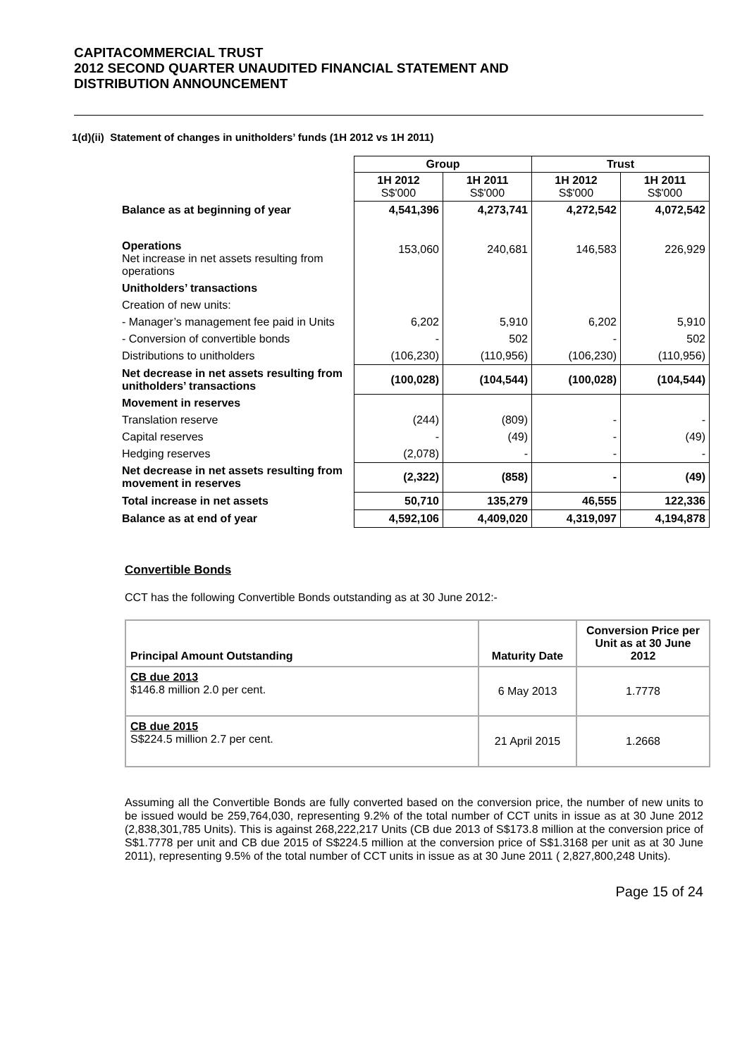CAPITACOMMERCIAL TRUST
2012 SECOND QUARTER UNAUDITED FINANCIAL STATEMENT AND
DISTRIBUTION ANNOUNCEMENT
1(d)(ii) Statement of changes in unitholders’ funds (1H 2012 vs 1H 2011)
| | Group | | Trust | |
| | 1H 2012 S$'000 | 1H 2011 S$'000 | 1H 2012 S$'000 | 1H 2011 S$'000 |
| Balance as at beginning of year | 4,541,396 | 4,273,741 | 4,272,542 | 4,072,542 |
| Operations Net increase in net assets resulting from operations | 153,060 | 240,681 | 146,583 | 226,929 |
| Unitholders’ transactions | | | | |
| Creation of new units: | | | | |
| - Manager’s management fee paid in Units | 6,202 | 5,910 | 6,202 | 5,910 |
| - Conversion of convertible bonds | - | 502 | - | 502 |
| Distributions to unitholders | (106,230) | (110,956) | (106,230) | (110,956) |
| Net decrease in net assets resulting from unitholders’ transactions | (100,028) | (104,544) | (100,028) | (104,544) |
| Movement in reserves | | | | |
| Translation reserve | (244) | (809) | - | - |
| Capital reserves | - | (49) | - | (49) |
| Hedging reserves | (2,078) | - | - | - |
| Net decrease in net assets resulting from movement in reserves | (2,322) | (858) | - | (49) |
| Total increase in net assets | 50,710 | 135,279 | 46,555 | 122,336 |
| Balance as at end of year | 4,592,106 | 4,409,020 | 4,319,097 | 4,194,878 |
Convertible Bonds
CCT has the following Convertible Bonds outstanding as at 30 June 2012:-
| Principal Amount Outstanding | Maturity Date | Conversion Price per Unit as at 30 June 2012 |
| --- | --- | --- |
| CB due 2013 $146.8 million 2.0 per cent. | 6 May 2013 | 1.7778 |
| CB due 2015 S$224.5 million 2.7 per cent. | 21 April 2015 | 1.2668 |
Assuming all the Convertible Bonds are fully converted based on the conversion price, the number of new units to be issued would be 259,764,030, representing 9.2% of the total number of CCT units in issue as at 30 June 2012 (2,838,301,785 Units). This is against 268,222,217 Units (CB due 2013 of S$173.8 million at the conversion price of S$1.7778 per unit and CB due 2015 of S$224.5 million at the conversion price of S$1.3168 per unit as at 30 June 2011), representing 9.5% of the total number of CCT units in issue as at 30 June 2011 ( 2,827,800,248 Units).
Page 15 of 24